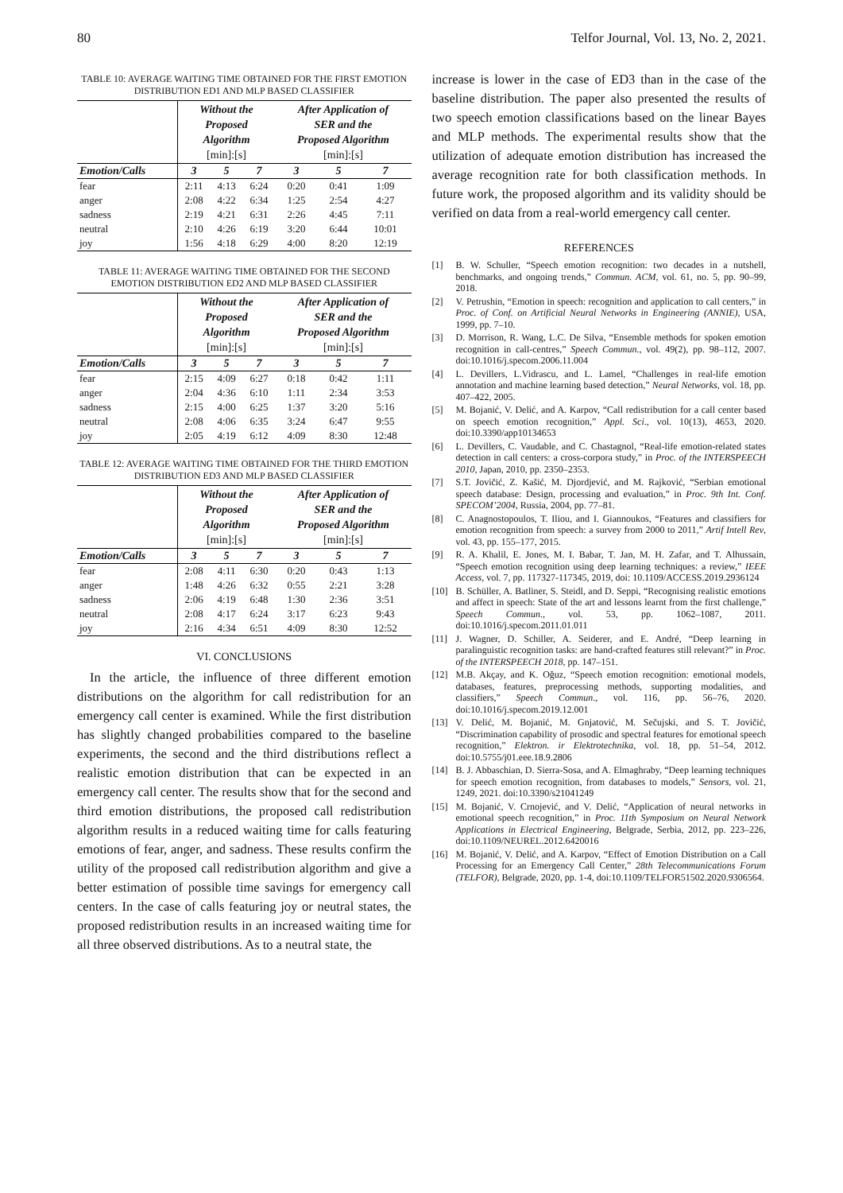80 Telfor Journal, Vol. 13, No. 2, 2021.
TABLE 10: AVERAGE WAITING TIME OBTAINED FOR THE FIRST EMOTION DISTRIBUTION ED1 AND MLP BASED CLASSIFIER
| | Without the Proposed Algorithm [min]:[s] | | | After Application of SER and the Proposed Algorithm [min]:[s] | | |
| --- | --- | --- | --- | --- | --- | --- |
| Emotion/Calls | 3 | 5 | 7 | 3 | 5 | 7 |
| fear | 2:11 | 4:13 | 6:24 | 0:20 | 0:41 | 1:09 |
| anger | 2:08 | 4:22 | 6:34 | 1:25 | 2:54 | 4:27 |
| sadness | 2:19 | 4:21 | 6:31 | 2:26 | 4:45 | 7:11 |
| neutral | 2:10 | 4:26 | 6:19 | 3:20 | 6:44 | 10:01 |
| joy | 1:56 | 4:18 | 6:29 | 4:00 | 8:20 | 12:19 |
TABLE 11: AVERAGE WAITING TIME OBTAINED FOR THE SECOND EMOTION DISTRIBUTION ED2 AND MLP BASED CLASSIFIER
| | Without the Proposed Algorithm [min]:[s] | | | After Application of SER and the Proposed Algorithm [min]:[s] | | |
| --- | --- | --- | --- | --- | --- | --- |
| Emotion/Calls | 3 | 5 | 7 | 3 | 5 | 7 |
| fear | 2:15 | 4:09 | 6:27 | 0:18 | 0:42 | 1:11 |
| anger | 2:04 | 4:36 | 6:10 | 1:11 | 2:34 | 3:53 |
| sadness | 2:15 | 4:00 | 6:25 | 1:37 | 3:20 | 5:16 |
| neutral | 2:08 | 4:06 | 6:35 | 3:24 | 6:47 | 9:55 |
| joy | 2:05 | 4:19 | 6:12 | 4:09 | 8:30 | 12:48 |
TABLE 12: AVERAGE WAITING TIME OBTAINED FOR THE THIRD EMOTION DISTRIBUTION ED3 AND MLP BASED CLASSIFIER
| | Without the Proposed Algorithm [min]:[s] | | | After Application of SER and the Proposed Algorithm [min]:[s] | | |
| --- | --- | --- | --- | --- | --- | --- |
| Emotion/Calls | 3 | 5 | 7 | 3 | 5 | 7 |
| fear | 2:08 | 4:11 | 6:30 | 0:20 | 0:43 | 1:13 |
| anger | 1:48 | 4:26 | 6:32 | 0:55 | 2:21 | 3:28 |
| sadness | 2:06 | 4:19 | 6:48 | 1:30 | 2:36 | 3:51 |
| neutral | 2:08 | 4:17 | 6:24 | 3:17 | 6:23 | 9:43 |
| joy | 2:16 | 4:34 | 6:51 | 4:09 | 8:30 | 12:52 |
VI. CONCLUSIONS
In the article, the influence of three different emotion distributions on the algorithm for call redistribution for an emergency call center is examined. While the first distribution has slightly changed probabilities compared to the baseline experiments, the second and the third distributions reflect a realistic emotion distribution that can be expected in an emergency call center. The results show that for the second and third emotion distributions, the proposed call redistribution algorithm results in a reduced waiting time for calls featuring emotions of fear, anger, and sadness. These results confirm the utility of the proposed call redistribution algorithm and give a better estimation of possible time savings for emergency call centers. In the case of calls featuring joy or neutral states, the proposed redistribution results in an increased waiting time for all three observed distributions. As to a neutral state, the
increase is lower in the case of ED3 than in the case of the baseline distribution. The paper also presented the results of two speech emotion classifications based on the linear Bayes and MLP methods. The experimental results show that the utilization of adequate emotion distribution has increased the average recognition rate for both classification methods. In future work, the proposed algorithm and its validity should be verified on data from a real-world emergency call center.
REFERENCES
[1] B. W. Schuller, “Speech emotion recognition: two decades in a nutshell, benchmarks, and ongoing trends,” Commun. ACM, vol. 61, no. 5, pp. 90–99, 2018.
[2] V. Petrushin, “Emotion in speech: recognition and application to call centers,” in Proc. of Conf. on Artificial Neural Networks in Engineering (ANNIE), USA, 1999, pp. 7–10.
[3] D. Morrison, R. Wang, L.C. De Silva, “Ensemble methods for spoken emotion recognition in call-centres,” Speech Commun., vol. 49(2), pp. 98–112, 2007. doi:10.1016/j.specom.2006.11.004
[4] L. Devillers, L.Vidrascu, and L. Lamel, “Challenges in real-life emotion annotation and machine learning based detection,” Neural Networks, vol. 18, pp. 407–422, 2005.
[5] M. Bojanić, V. Delić, and A. Karpov, “Call redistribution for a call center based on speech emotion recognition,” Appl. Sci., vol. 10(13), 4653, 2020. doi:10.3390/app10134653
[6] L. Devillers, C. Vaudable, and C. Chastagnol, “Real-life emotion-related states detection in call centers: a cross-corpora study,” in Proc. of the INTERSPEECH 2010, Japan, 2010, pp. 2350–2353.
[7] S.T. Jovičić, Z. Kašić, M. Djordjević, and M. Rajković, “Serbian emotional speech database: Design, processing and evaluation,” in Proc. 9th Int. Conf. SPECOM’2004, Russia, 2004, pp. 77–81.
[8] C. Anagnostopoulos, T. Iliou, and I. Giannoukos, “Features and classifiers for emotion recognition from speech: a survey from 2000 to 2011,” Artif Intell Rev, vol. 43, pp. 155–177, 2015.
[9] R. A. Khalil, E. Jones, M. I. Babar, T. Jan, M. H. Zafar, and T. Alhussain, “Speech emotion recognition using deep learning techniques: a review,” IEEE Access, vol. 7, pp. 117327-117345, 2019, doi: 10.1109/ACCESS.2019.2936124
[10] B. Schüller, A. Batliner, S. Steidl, and D. Seppi, “Recognising realistic emotions and affect in speech: State of the art and lessons learnt from the first challenge,” Speech Commun., vol. 53, pp. 1062–1087, 2011. doi:10.1016/j.specom.2011.01.011
[11] J. Wagner, D. Schiller, A. Seiderer, and E. André, “Deep learning in paralinguistic recognition tasks: are hand-crafted features still relevant?” in Proc. of the INTERSPEECH 2018, pp. 147–151.
[12] M.B. Akçay, and K. Oğuz, “Speech emotion recognition: emotional models, databases, features, preprocessing methods, supporting modalities, and classifiers,” Speech Commun., vol. 116, pp. 56–76, 2020. doi:10.1016/j.specom.2019.12.001
[13] V. Delić, M. Bojanić, M. Gnjatović, M. Sečujski, and S. T. Jovičić, “Discrimination capability of prosodic and spectral features for emotional speech recognition,” Elektron. ir Elektrotechnika, vol. 18, pp. 51–54, 2012. doi:10.5755/j01.eee.18.9.2806
[14] B. J. Abbaschian, D. Sierra-Sosa, and A. Elmaghraby, “Deep learning techniques for speech emotion recognition, from databases to models,” Sensors, vol. 21, 1249, 2021. doi:10.3390/s21041249
[15] M. Bojanić, V. Crnojević, and V. Delić, “Application of neural networks in emotional speech recognition,” in Proc. 11th Symposium on Neural Network Applications in Electrical Engineering, Belgrade, Serbia, 2012, pp. 223–226, doi:10.1109/NEUREL.2012.6420016
[16] M. Bojanić, V. Delić, and A. Karpov, “Effect of Emotion Distribution on a Call Processing for an Emergency Call Center,” 28th Telecommunications Forum (TELFOR), Belgrade, 2020, pp. 1-4, doi:10.1109/TELFOR51502.2020.9306564.